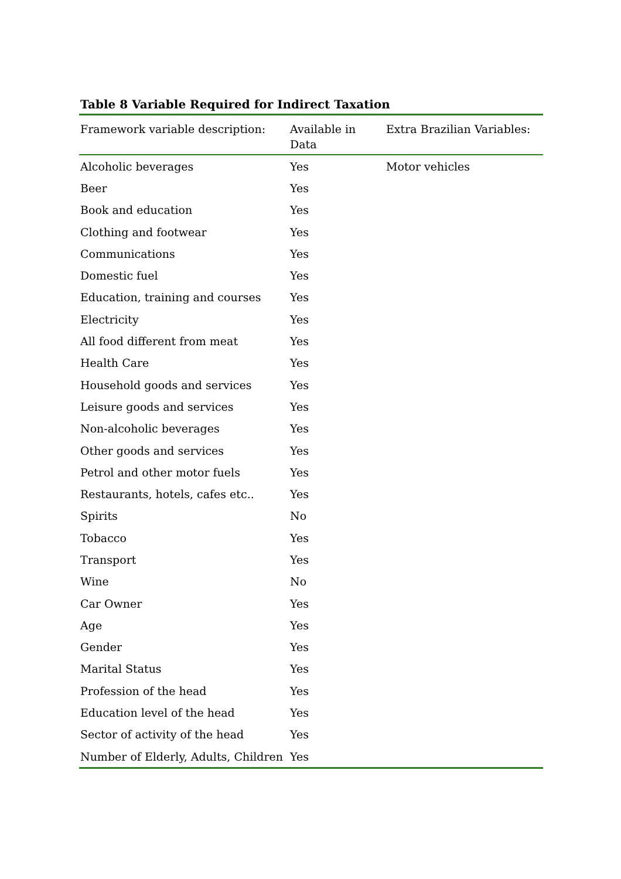Table 8 Variable Required for Indirect Taxation
| Framework variable description: | Available in Data | Extra Brazilian Variables: |
| --- | --- | --- |
| Alcoholic beverages | Yes | Motor vehicles |
| Beer | Yes | |
| Book and education | Yes | |
| Clothing and footwear | Yes | |
| Communications | Yes | |
| Domestic fuel | Yes | |
| Education, training and courses | Yes | |
| Electricity | Yes | |
| All food different from meat | Yes | |
| Health Care | Yes | |
| Household goods and services | Yes | |
| Leisure goods and services | Yes | |
| Non-alcoholic beverages | Yes | |
| Other goods and services | Yes | |
| Petrol and other motor fuels | Yes | |
| Restaurants, hotels, cafes etc.. | Yes | |
| Spirits | No | |
| Tobacco | Yes | |
| Transport | Yes | |
| Wine | No | |
| Car Owner | Yes | |
| Age | Yes | |
| Gender | Yes | |
| Marital Status | Yes | |
| Profession of the head | Yes | |
| Education level of the head | Yes | |
| Sector of activity of the head | Yes | |
| Number of Elderly, Adults, Children | Yes | |